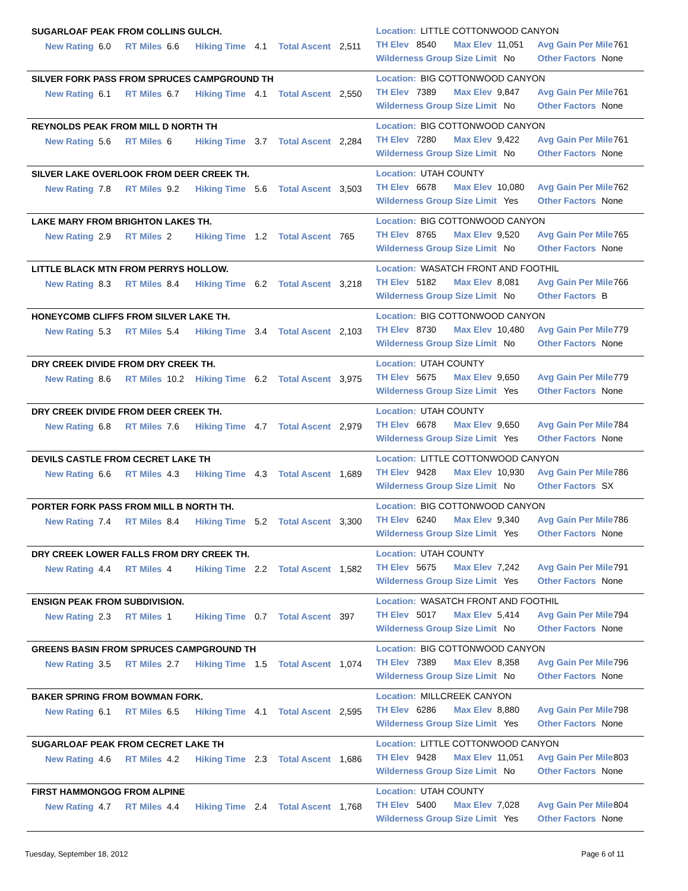SUGARLOAF PEAK FROM COLLINS GULCH.
New Rating 6.0 RT Miles 6.6 Hiking Time 4.1 Total Ascent 2,511
Location: LITTLE COTTONWOOD CANYON
TH Elev 8540 Max Elev 11,051 Avg Gain Per Mile 761
Wilderness Group Size Limit No Other Factors None
SILVER FORK PASS FROM SPRUCES CAMPGROUND TH
New Rating 6.1 RT Miles 6.7 Hiking Time 4.1 Total Ascent 2,550
Location: BIG COTTONWOOD CANYON
TH Elev 7389 Max Elev 9,847 Avg Gain Per Mile 761
Wilderness Group Size Limit No Other Factors None
REYNOLDS PEAK FROM MILL D NORTH TH
New Rating 5.6 RT Miles 6 Hiking Time 3.7 Total Ascent 2,284
Location: BIG COTTONWOOD CANYON
TH Elev 7280 Max Elev 9,422 Avg Gain Per Mile 761
Wilderness Group Size Limit No Other Factors None
SILVER LAKE OVERLOOK FROM DEER CREEK TH.
New Rating 7.8 RT Miles 9.2 Hiking Time 5.6 Total Ascent 3,503
Location: UTAH COUNTY
TH Elev 6678 Max Elev 10,080 Avg Gain Per Mile 762
Wilderness Group Size Limit Yes Other Factors None
LAKE MARY FROM BRIGHTON LAKES TH.
New Rating 2.9 RT Miles 2 Hiking Time 1.2 Total Ascent 765
Location: BIG COTTONWOOD CANYON
TH Elev 8765 Max Elev 9,520 Avg Gain Per Mile 765
Wilderness Group Size Limit No Other Factors None
LITTLE BLACK MTN FROM PERRYS HOLLOW.
New Rating 8.3 RT Miles 8.4 Hiking Time 6.2 Total Ascent 3,218
Location: WASATCH FRONT AND FOOTHIL
TH Elev 5182 Max Elev 8,081 Avg Gain Per Mile 766
Wilderness Group Size Limit No Other Factors B
HONEYCOMB CLIFFS FROM SILVER LAKE TH.
New Rating 5.3 RT Miles 5.4 Hiking Time 3.4 Total Ascent 2,103
Location: BIG COTTONWOOD CANYON
TH Elev 8730 Max Elev 10,480 Avg Gain Per Mile 779
Wilderness Group Size Limit No Other Factors None
DRY CREEK DIVIDE FROM DRY CREEK TH.
New Rating 8.6 RT Miles 10.2 Hiking Time 6.2 Total Ascent 3,975
Location: UTAH COUNTY
TH Elev 5675 Max Elev 9,650 Avg Gain Per Mile 779
Wilderness Group Size Limit Yes Other Factors None
DRY CREEK DIVIDE FROM DEER CREEK TH.
New Rating 6.8 RT Miles 7.6 Hiking Time 4.7 Total Ascent 2,979
Location: UTAH COUNTY
TH Elev 6678 Max Elev 9,650 Avg Gain Per Mile 784
Wilderness Group Size Limit Yes Other Factors None
DEVILS CASTLE FROM CECRET LAKE TH
New Rating 6.6 RT Miles 4.3 Hiking Time 4.3 Total Ascent 1,689
Location: LITTLE COTTONWOOD CANYON
TH Elev 9428 Max Elev 10,930 Avg Gain Per Mile 786
Wilderness Group Size Limit No Other Factors SX
PORTER FORK PASS FROM MILL B NORTH TH.
New Rating 7.4 RT Miles 8.4 Hiking Time 5.2 Total Ascent 3,300
Location: BIG COTTONWOOD CANYON
TH Elev 6240 Max Elev 9,340 Avg Gain Per Mile 786
Wilderness Group Size Limit Yes Other Factors None
DRY CREEK LOWER FALLS FROM DRY CREEK TH.
New Rating 4.4 RT Miles 4 Hiking Time 2.2 Total Ascent 1,582
Location: UTAH COUNTY
TH Elev 5675 Max Elev 7,242 Avg Gain Per Mile 791
Wilderness Group Size Limit Yes Other Factors None
ENSIGN PEAK FROM SUBDIVISION.
New Rating 2.3 RT Miles 1 Hiking Time 0.7 Total Ascent 397
Location: WASATCH FRONT AND FOOTHIL
TH Elev 5017 Max Elev 5,414 Avg Gain Per Mile 794
Wilderness Group Size Limit No Other Factors None
GREENS BASIN FROM SPRUCES CAMPGROUND TH
New Rating 3.5 RT Miles 2.7 Hiking Time 1.5 Total Ascent 1,074
Location: BIG COTTONWOOD CANYON
TH Elev 7389 Max Elev 8,358 Avg Gain Per Mile 796
Wilderness Group Size Limit No Other Factors None
BAKER SPRING FROM BOWMAN FORK.
New Rating 6.1 RT Miles 6.5 Hiking Time 4.1 Total Ascent 2,595
Location: MILLCREEK CANYON
TH Elev 6286 Max Elev 8,880 Avg Gain Per Mile 798
Wilderness Group Size Limit Yes Other Factors None
SUGARLOAF PEAK FROM CECRET LAKE TH
New Rating 4.6 RT Miles 4.2 Hiking Time 2.3 Total Ascent 1,686
Location: LITTLE COTTONWOOD CANYON
TH Elev 9428 Max Elev 11,051 Avg Gain Per Mile 803
Wilderness Group Size Limit No Other Factors None
FIRST HAMMONGOG FROM ALPINE
New Rating 4.7 RT Miles 4.4 Hiking Time 2.4 Total Ascent 1,768
Location: UTAH COUNTY
TH Elev 5400 Max Elev 7,028 Avg Gain Per Mile 804
Wilderness Group Size Limit Yes Other Factors None
Tuesday, September 18, 2012 Page 6 of 11